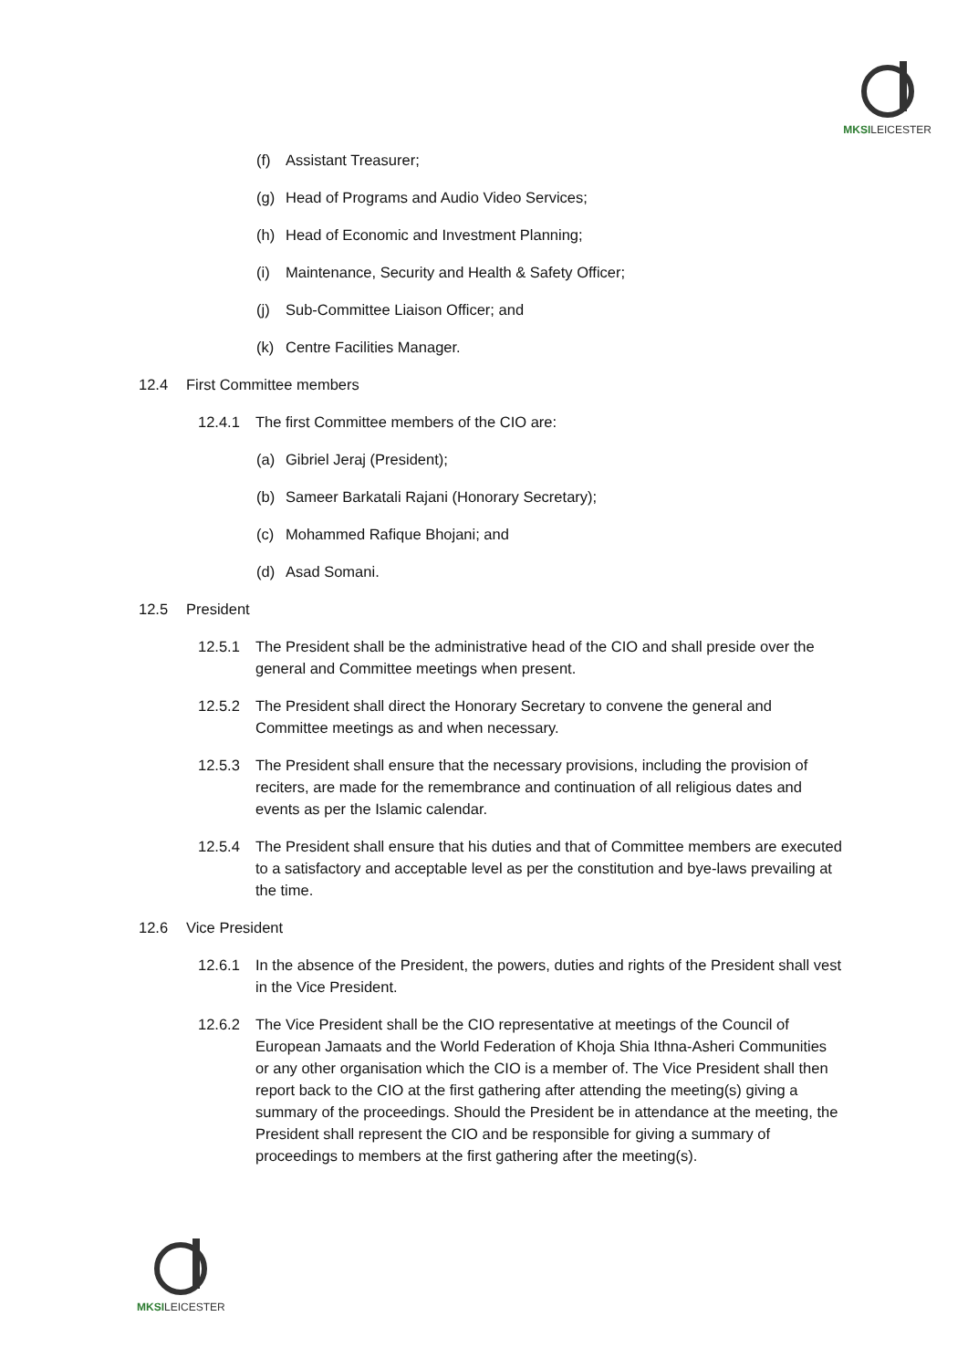MKSI LEICESTER
(f) Assistant Treasurer;
(g) Head of Programs and Audio Video Services;
(h) Head of Economic and Investment Planning;
(i) Maintenance, Security and Health & Safety Officer;
(j) Sub-Committee Liaison Officer; and
(k) Centre Facilities Manager.
12.4 First Committee members
12.4.1 The first Committee members of the CIO are:
(a) Gibriel Jeraj (President);
(b) Sameer Barkatali Rajani (Honorary Secretary);
(c) Mohammed Rafique Bhojani; and
(d) Asad Somani.
12.5 President
12.5.1 The President shall be the administrative head of the CIO and shall preside over the general and Committee meetings when present.
12.5.2 The President shall direct the Honorary Secretary to convene the general and Committee meetings as and when necessary.
12.5.3 The President shall ensure that the necessary provisions, including the provision of reciters, are made for the remembrance and continuation of all religious dates and events as per the Islamic calendar.
12.5.4 The President shall ensure that his duties and that of Committee members are executed to a satisfactory and acceptable level as per the constitution and bye-laws prevailing at the time.
12.6 Vice President
12.6.1 In the absence of the President, the powers, duties and rights of the President shall vest in the Vice President.
12.6.2 The Vice President shall be the CIO representative at meetings of the Council of European Jamaats and the World Federation of Khoja Shia Ithna-Asheri Communities or any other organisation which the CIO is a member of. The Vice President shall then report back to the CIO at the first gathering after attending the meeting(s) giving a summary of the proceedings. Should the President be in attendance at the meeting, the President shall represent the CIO and be responsible for giving a summary of proceedings to members at the first gathering after the meeting(s).
MKSI LEICESTER